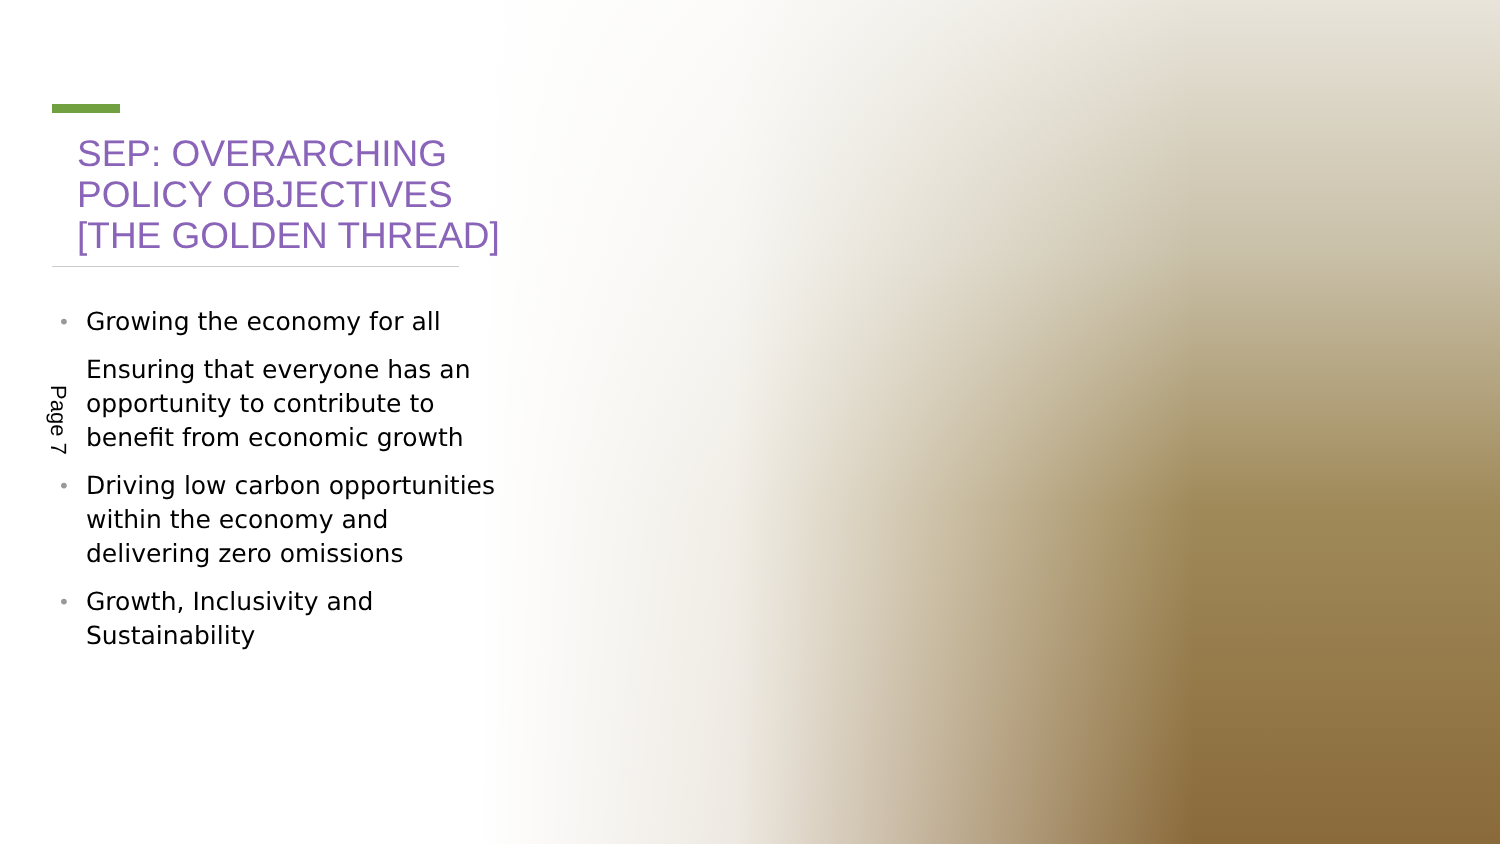SEP: OVERARCHING POLICY OBJECTIVES [THE GOLDEN THREAD]
• Growing the economy for all
Ensuring that everyone has an opportunity to contribute to benefit from economic growth
• Driving low carbon opportunities within the economy and delivering zero omissions
• Growth, Inclusivity and Sustainability
Page 7